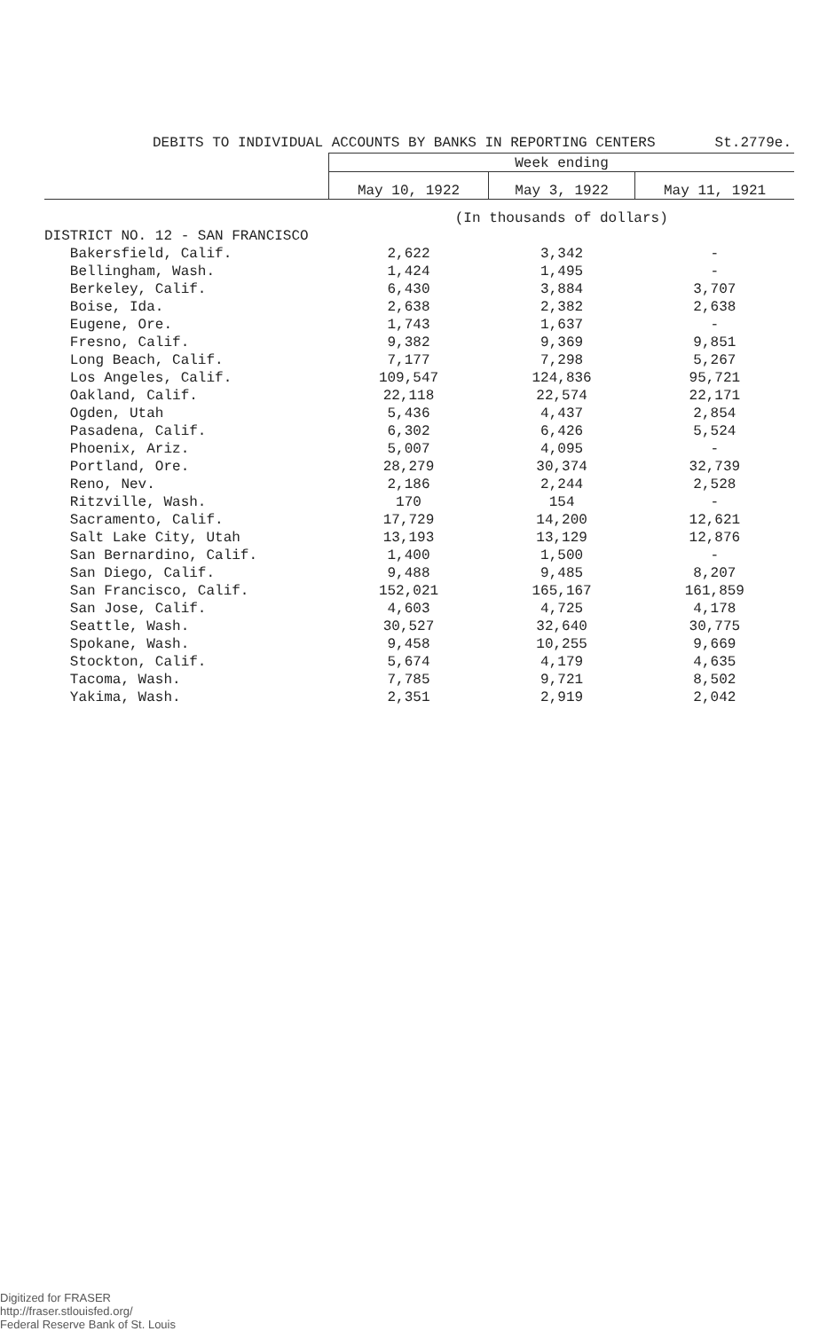DEBITS TO INDIVIDUAL ACCOUNTS BY BANKS IN REPORTING CENTERS St.2779e.
| | Week ending | | |
| --- | --- | --- | --- |
| | May 10, 1922 | May 3, 1922 | May 11, 1921 |
| | (In thousands of dollars) | | |
| DISTRICT NO. 12 - SAN FRANCISCO | | | |
| Bakersfield, Calif. | 2,622 | 3,342 | - |
| Bellingham, Wash. | 1,424 | 1,495 | - |
| Berkeley, Calif. | 6,430 | 3,884 | 3,707 |
| Boise, Ida. | 2,638 | 2,382 | 2,638 |
| Eugene, Ore. | 1,743 | 1,637 | - |
| Fresno, Calif. | 9,382 | 9,369 | 9,851 |
| Long Beach, Calif. | 7,177 | 7,298 | 5,267 |
| Los Angeles, Calif. | 109,547 | 124,836 | 95,721 |
| Oakland, Calif. | 22,118 | 22,574 | 22,171 |
| Ogden, Utah | 5,436 | 4,437 | 2,854 |
| Pasadena, Calif. | 6,302 | 6,426 | 5,524 |
| Phoenix, Ariz. | 5,007 | 4,095 | - |
| Portland, Ore. | 28,279 | 30,374 | 32,739 |
| Reno, Nev. | 2,186 | 2,244 | 2,528 |
| Ritzville, Wash. | 170 | 154 | - |
| Sacramento, Calif. | 17,729 | 14,200 | 12,621 |
| Salt Lake City, Utah | 13,193 | 13,129 | 12,876 |
| San Bernardino, Calif. | 1,400 | 1,500 | - |
| San Diego, Calif. | 9,488 | 9,485 | 8,207 |
| San Francisco, Calif. | 152,021 | 165,167 | 161,859 |
| San Jose, Calif. | 4,603 | 4,725 | 4,178 |
| Seattle, Wash. | 30,527 | 32,640 | 30,775 |
| Spokane, Wash. | 9,458 | 10,255 | 9,669 |
| Stockton, Calif. | 5,674 | 4,179 | 4,635 |
| Tacoma, Wash. | 7,785 | 9,721 | 8,502 |
| Yakima, Wash. | 2,351 | 2,919 | 2,042 |
Digitized for FRASER
http://fraser.stlouisfed.org/
Federal Reserve Bank of St. Louis